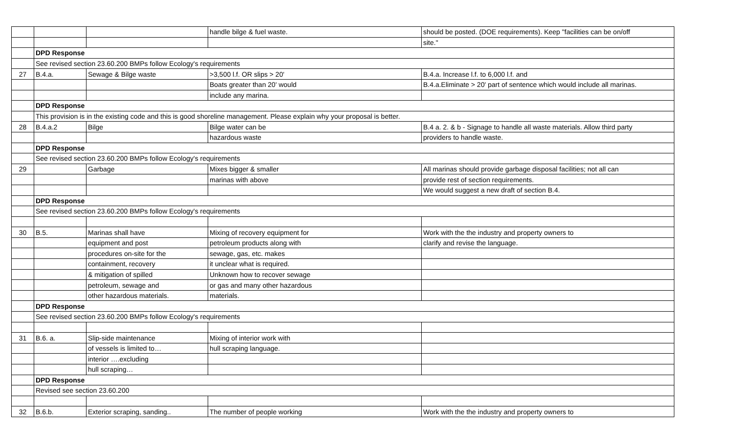| | | | handle bilge & fuel waste. | should be posted. (DOE requirements). Keep "facilities can be on/off |
| | | | | site." |
| | DPD Response | | | |
| | See revised section 23.60.200 BMPs follow Ecology's requirements | | | |
| 27 | B.4.a. | Sewage & Bilge waste | >3,500 l.f. OR slips > 20' | B.4.a. Increase l.f. to 6,000 l.f. and |
| | | | Boats greater than 20' would | B.4.a.Eliminate > 20' part of sentence which would include all marinas. |
| | | | include any marina. | |
| | DPD Response | | | |
| | This provision is in the existing code and this is good shoreline management. Please explain why your proposal is better. | | | |
| 28 | B.4.a.2 | Bilge | Bilge water can be | B.4 a. 2. & b - Signage to handle all waste materials. Allow third party |
| | | | hazardous waste | providers to handle waste. |
| | DPD Response | | | |
| | See revised section 23.60.200 BMPs follow Ecology's requirements | | | |
| 29 | | Garbage | Mixes bigger & smaller | All marinas should provide garbage disposal facilities; not all can |
| | | | marinas with above | provide rest of section requirements. |
| | | | | We would suggest a new draft of section B.4. |
| | DPD Response | | | |
| | See revised section 23.60.200 BMPs follow Ecology's requirements | | | |
| 30 | B.5. | Marinas shall have | Mixing of recovery equipment for | Work with the the industry and property owners to |
| | | equipment and post | petroleum products along with | clarify and revise the language. |
| | | procedures on-site for the | sewage, gas, etc. makes | |
| | | containment, recovery | it unclear what is required. | |
| | | & mitigation of spilled | Unknown how to recover sewage | |
| | | petroleum, sewage and | or gas and many other hazardous | |
| | | other hazardous materials. | materials. | |
| | DPD Response | | | |
| | See revised section 23.60.200 BMPs follow Ecology's requirements | | | |
| 31 | B.6. a. | Slip-side maintenance | Mixing of interior work with | |
| | | of vessels is limited to… | hull scraping language. | |
| | | interior ….excluding | | |
| | | hull scraping… | | |
| | DPD Response | | | |
| | Revised see section 23.60.200 | | | |
| 32 | B.6.b. | Exterior scraping, sanding.. | The number of people working | Work with the the industry and property owners to |